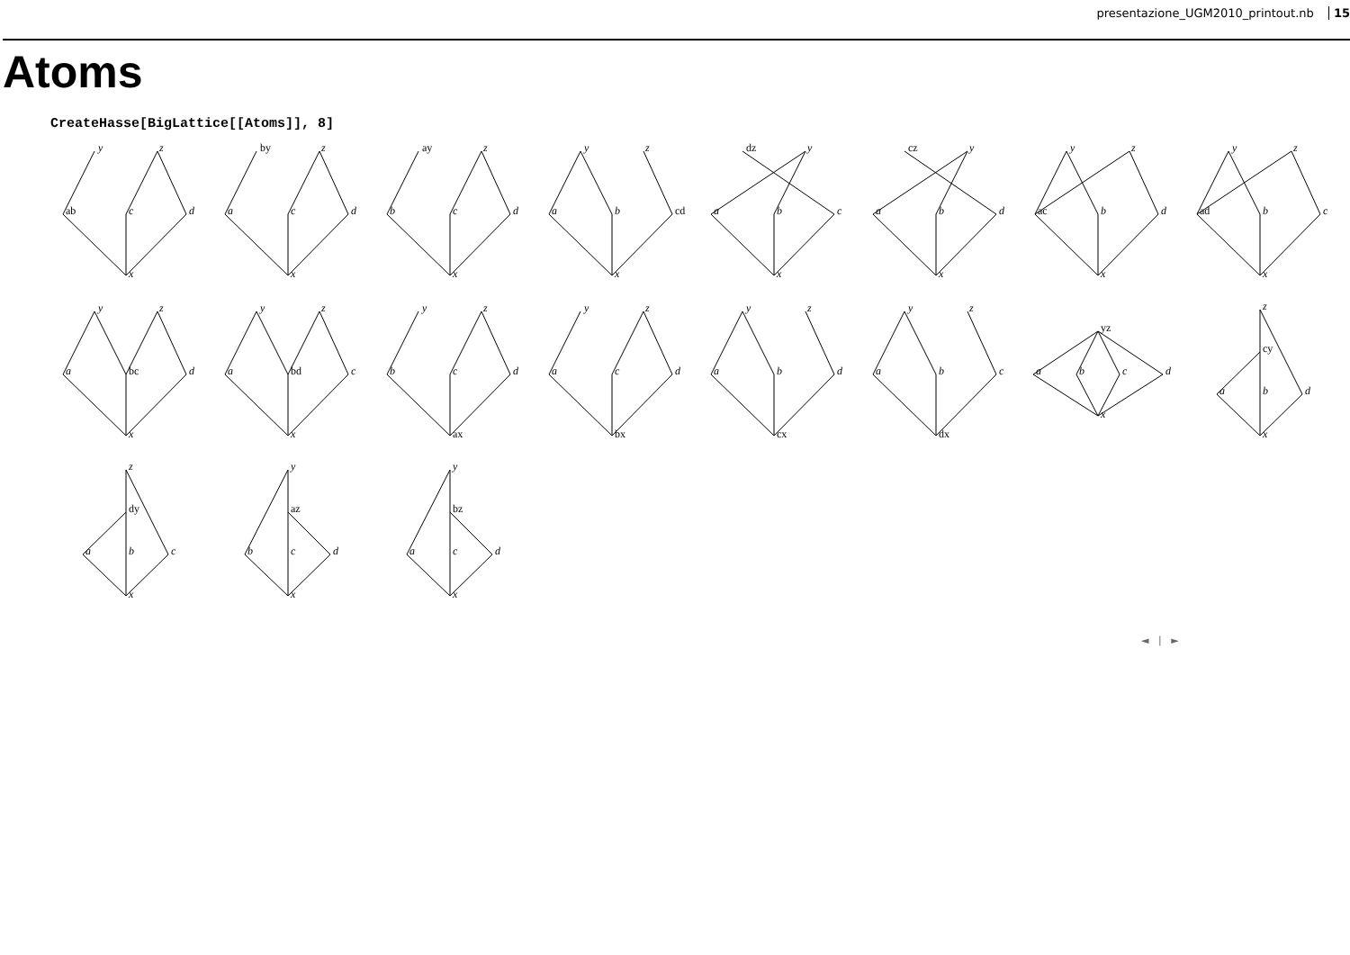presentazione_UGM2010_printout.nb 15
Atoms
CreateHasse[BigLattice[[Atoms]], 8]
y
z
ab
c
d
x
by
z
a
c
d
x
ay
z
b
c
d
x
y
z
a
b
cd
x
dz
y
a
b
c
x
cz
y
a
b
d
x
y
z
ac
b
d
x
y
z
ad
b
c
x
y
z
a
bc
d
x
y
z
a
bd
c
x
y
z
b
c
d
ax
y
z
a
c
d
bx
y
z
a
b
d
cx
y
z
a
b
c
dx
yz
a
b
c
d
x
z
cy
a
b
d
x
z
dy
a
b
c
x
y
az
b
c
d
x
y
bz
a
c
d
x
◄ | ►